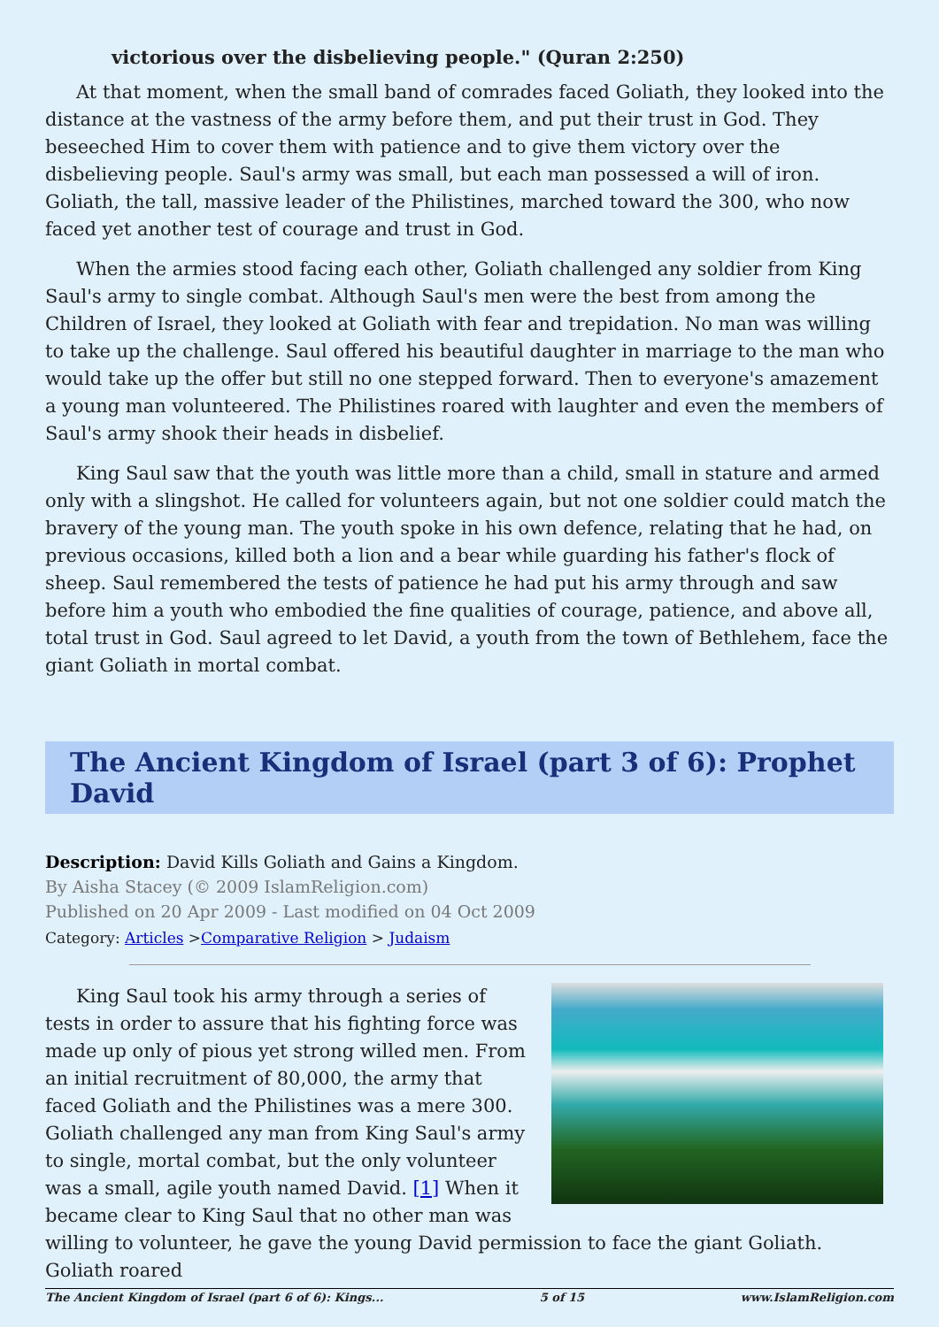victorious over the disbelieving people." (Quran 2:250)
At that moment, when the small band of comrades faced Goliath, they looked into the distance at the vastness of the army before them, and put their trust in God. They beseeched Him to cover them with patience and to give them victory over the disbelieving people. Saul's army was small, but each man possessed a will of iron. Goliath, the tall, massive leader of the Philistines, marched toward the 300, who now faced yet another test of courage and trust in God.
When the armies stood facing each other, Goliath challenged any soldier from King Saul's army to single combat. Although Saul's men were the best from among the Children of Israel, they looked at Goliath with fear and trepidation. No man was willing to take up the challenge. Saul offered his beautiful daughter in marriage to the man who would take up the offer but still no one stepped forward. Then to everyone's amazement a young man volunteered. The Philistines roared with laughter and even the members of Saul's army shook their heads in disbelief.
King Saul saw that the youth was little more than a child, small in stature and armed only with a slingshot. He called for volunteers again, but not one soldier could match the bravery of the young man. The youth spoke in his own defence, relating that he had, on previous occasions, killed both a lion and a bear while guarding his father's flock of sheep. Saul remembered the tests of patience he had put his army through and saw before him a youth who embodied the fine qualities of courage, patience, and above all, total trust in God. Saul agreed to let David, a youth from the town of Bethlehem, face the giant Goliath in mortal combat.
The Ancient Kingdom of Israel (part 3 of 6): Prophet David
Description: David Kills Goliath and Gains a Kingdom.
By Aisha Stacey (© 2009 IslamReligion.com)
Published on 20 Apr 2009 - Last modified on 04 Oct 2009
Category: Articles >Comparative Religion > Judaism
King Saul took his army through a series of tests in order to assure that his fighting force was made up only of pious yet strong willed men. From an initial recruitment of 80,000, the army that faced Goliath and the Philistines was a mere 300. Goliath challenged any man from King Saul's army to single, mortal combat, but the only volunteer was a small, agile youth named David. [1] When it became clear to King Saul that no other man was willing to volunteer, he gave the young David permission to face the giant Goliath. Goliath roared
The Ancient Kingdom of Israel (part 6 of 6): Kings... 5 of 15 www.IslamReligion.com